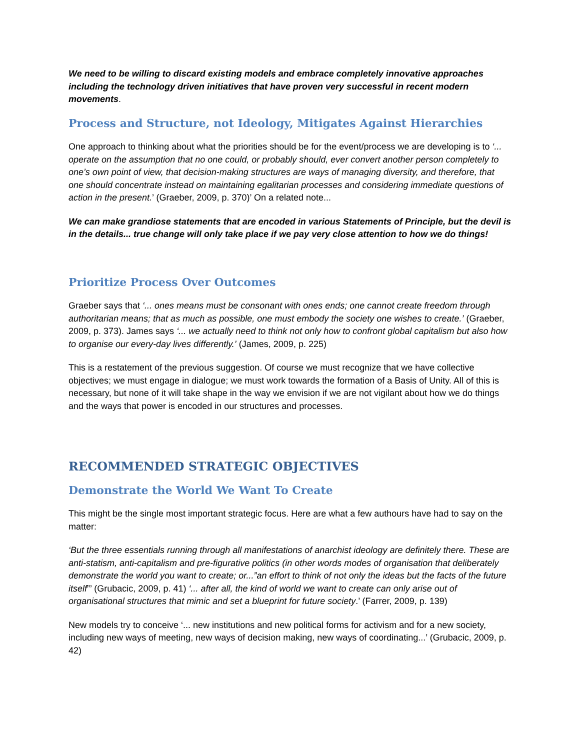We need to be willing to discard existing models and embrace completely innovative approaches including the technology driven initiatives that have proven very successful in recent modern movements.
Process and Structure, not Ideology, Mitigates Against Hierarchies
One approach to thinking about what the priorities should be for the event/process we are developing is to ‘... operate on the assumption that no one could, or probably should, ever convert another person completely to one’s own point of view, that decision-making structures are ways of managing diversity, and therefore, that one should concentrate instead on maintaining egalitarian processes and considering immediate questions of action in the present.’ (Graeber, 2009, p. 370)’ On a related note...
We can make grandiose statements that are encoded in various Statements of Principle, but the devil is in the details... true change will only take place if we pay very close attention to how we do things!
Prioritize Process Over Outcomes
Graeber says that ‘... ones means must be consonant with ones ends; one cannot create freedom through authoritarian means; that as much as possible, one must embody the society one wishes to create.’ (Graeber, 2009, p. 373). James says ‘... we actually need to think not only how to confront global capitalism but also how to organise our every-day lives differently.’ (James, 2009, p. 225)
This is a restatement of the previous suggestion. Of course we must recognize that we have collective objectives; we must engage in dialogue; we must work towards the formation of a Basis of Unity. All of this is necessary, but none of it will take shape in the way we envision if we are not vigilant about how we do things and the ways that power is encoded in our structures and processes.
RECOMMENDED STRATEGIC OBJECTIVES
Demonstrate the World We Want To Create
This might be the single most important strategic focus. Here are what a few authours have had to say on the matter:
‘But the three essentials running through all manifestations of anarchist ideology are definitely there. These are anti-statism, anti-capitalism and pre-figurative politics (in other words modes of organisation that deliberately demonstrate the world you want to create; or...”an effort to think of not only the ideas but the facts of the future itself”’ (Grubacic, 2009, p. 41) ‘... after all, the kind of world we want to create can only arise out of organisational structures that mimic and set a blueprint for future society.’ (Farrer, 2009, p. 139)
New models try to conceive ‘... new institutions and new political forms for activism and for a new society, including new ways of meeting, new ways of decision making, new ways of coordinating...’ (Grubacic, 2009, p. 42)